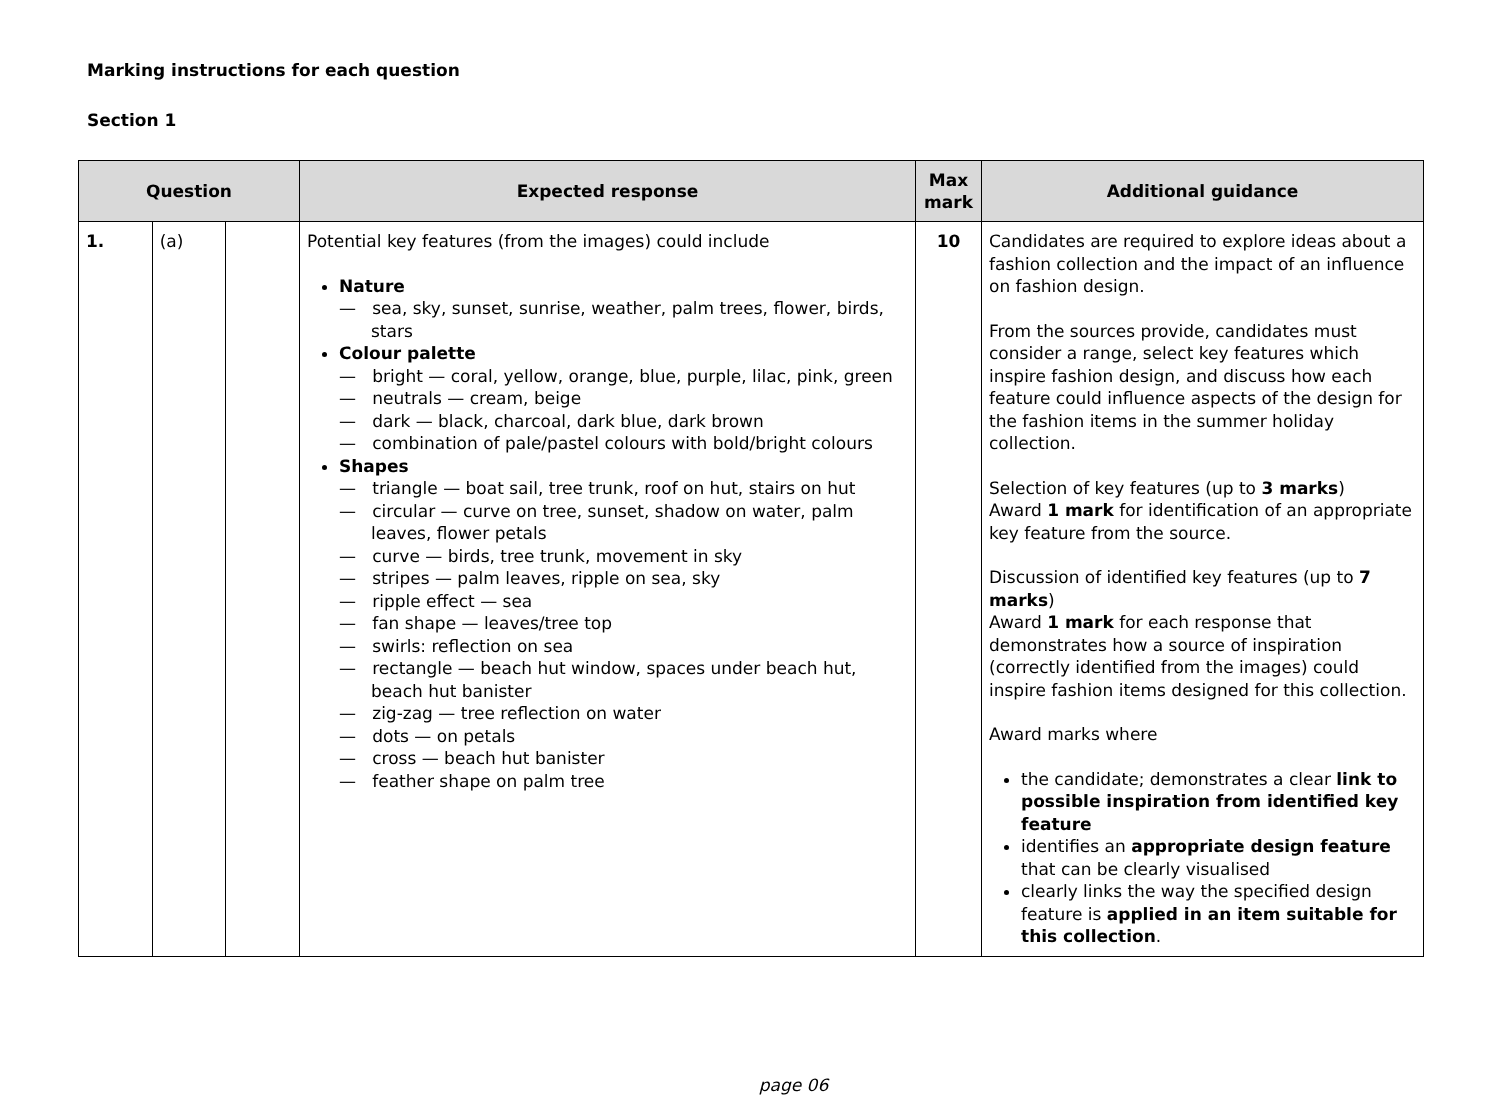Marking instructions for each question
Section 1
| Question | | | Expected response | Max mark | Additional guidance |
| --- | --- | --- | --- | --- | --- |
| 1. | (a) | | Potential key features (from the images) could include Nature — sea, sky, sunset, sunrise, weather, palm trees, flower, birds, stars Colour palette — bright — coral, yellow, orange, blue, purple, lilac, pink, green — neutrals — cream, beige — dark — black, charcoal, dark blue, dark brown — combination of pale/pastel colours with bold/bright colours Shapes — triangle — boat sail, tree trunk, roof on hut, stairs on hut — circular — curve on tree, sunset, shadow on water, palm leaves, flower petals — curve — birds, tree trunk, movement in sky — stripes — palm leaves, ripple on sea, sky — ripple effect — sea — fan shape — leaves/tree top — swirls: reflection on sea — rectangle — beach hut window, spaces under beach hut, beach hut banister — zig-zag — tree reflection on water — dots — on petals — cross — beach hut banister — feather shape on palm tree | 10 | Candidates are required to explore ideas about a fashion collection and the impact of an influence on fashion design. From the sources provide, candidates must consider a range, select key features which inspire fashion design, and discuss how each feature could influence aspects of the design for the fashion items in the summer holiday collection. Selection of key features (up to 3 marks ) Award 1 mark for identification of an appropriate key feature from the source. Discussion of identified key features (up to 7 marks ) Award 1 mark for each response that demonstrates how a source of inspiration (correctly identified from the images) could inspire fashion items designed for this collection. Award marks where the candidate; demonstrates a clear link to possible inspiration from identified key feature identifies an appropriate design feature that can be clearly visualised clearly links the way the specified design feature is applied in an item suitable for this collection . |
page 06